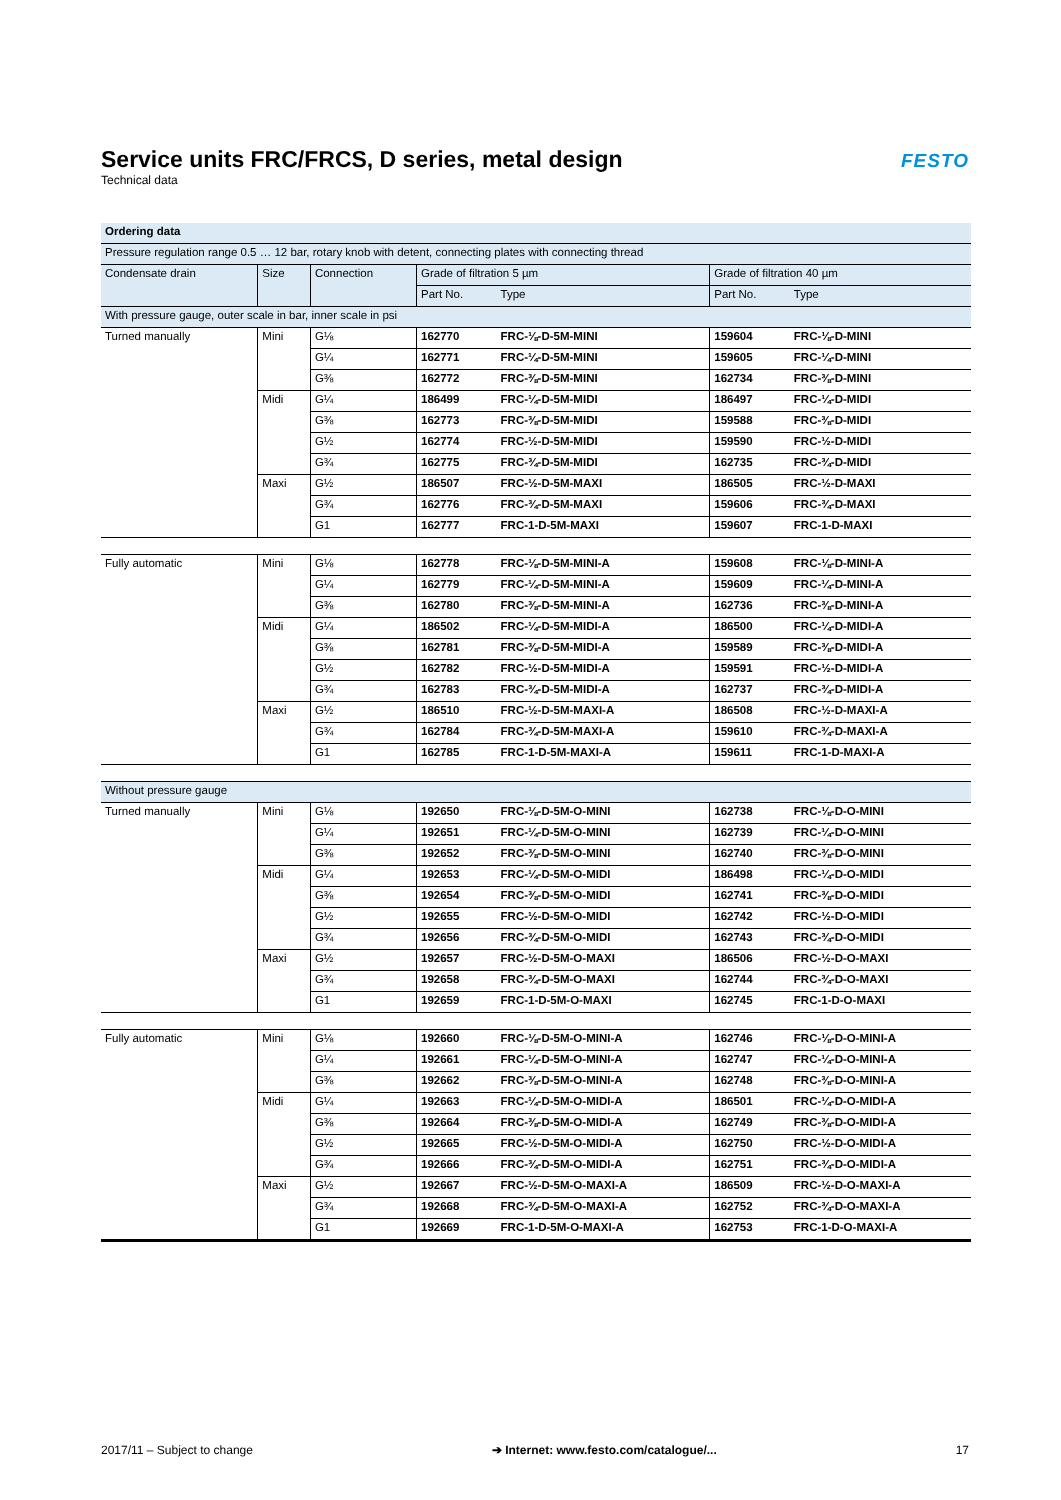Service units FRC/FRCS, D series, metal design
Technical data
FESTO
| Ordering data | | | | | | |
| --- | --- | --- | --- | --- | --- | --- |
| Pressure regulation range 0.5 … 12 bar, rotary knob with detent, connecting plates with connecting thread | | | | | | |
| Condensate drain | Size | Connection | Grade of filtration 5 µm | | Grade of filtration 40 µm | |
| | | | Part No. | Type | Part No. | Type |
| With pressure gauge, outer scale in bar, inner scale in psi | | | | | | |
| Turned manually | Mini | G⅛ | 162770 | FRC-⅛-D-5M-MINI | 159604 | FRC-⅛-D-MINI |
| | | G¼ | 162771 | FRC-¼-D-5M-MINI | 159605 | FRC-¼-D-MINI |
| | | G⅜ | 162772 | FRC-⅜-D-5M-MINI | 162734 | FRC-⅜-D-MINI |
| | Midi | G¼ | 186499 | FRC-¼-D-5M-MIDI | 186497 | FRC-¼-D-MIDI |
| | | G⅜ | 162773 | FRC-⅜-D-5M-MIDI | 159588 | FRC-⅜-D-MIDI |
| | | G½ | 162774 | FRC-½-D-5M-MIDI | 159590 | FRC-½-D-MIDI |
| | | G¾ | 162775 | FRC-¾-D-5M-MIDI | 162735 | FRC-¾-D-MIDI |
| | Maxi | G½ | 186507 | FRC-½-D-5M-MAXI | 186505 | FRC-½-D-MAXI |
| | | G¾ | 162776 | FRC-¾-D-5M-MAXI | 159606 | FRC-¾-D-MAXI |
| | | G1 | 162777 | FRC-1-D-5M-MAXI | 159607 | FRC-1-D-MAXI |
| Fully automatic | Mini | G⅛ | 162778 | FRC-⅛-D-5M-MINI-A | 159608 | FRC-⅛-D-MINI-A |
| | | G¼ | 162779 | FRC-¼-D-5M-MINI-A | 159609 | FRC-¼-D-MINI-A |
| | | G⅜ | 162780 | FRC-⅜-D-5M-MINI-A | 162736 | FRC-⅜-D-MINI-A |
| | Midi | G¼ | 186502 | FRC-¼-D-5M-MIDI-A | 186500 | FRC-¼-D-MIDI-A |
| | | G⅜ | 162781 | FRC-⅜-D-5M-MIDI-A | 159589 | FRC-⅜-D-MIDI-A |
| | | G½ | 162782 | FRC-½-D-5M-MIDI-A | 159591 | FRC-½-D-MIDI-A |
| | | G¾ | 162783 | FRC-¾-D-5M-MIDI-A | 162737 | FRC-¾-D-MIDI-A |
| | Maxi | G½ | 186510 | FRC-½-D-5M-MAXI-A | 186508 | FRC-½-D-MAXI-A |
| | | G¾ | 162784 | FRC-¾-D-5M-MAXI-A | 159610 | FRC-¾-D-MAXI-A |
| | | G1 | 162785 | FRC-1-D-5M-MAXI-A | 159611 | FRC-1-D-MAXI-A |
| Without pressure gauge | | | | | | |
| Turned manually | Mini | G⅛ | 192650 | FRC-⅛-D-5M-O-MINI | 162738 | FRC-⅛-D-O-MINI |
| | | G¼ | 192651 | FRC-¼-D-5M-O-MINI | 162739 | FRC-¼-D-O-MINI |
| | | G⅜ | 192652 | FRC-⅜-D-5M-O-MINI | 162740 | FRC-⅜-D-O-MINI |
| | Midi | G¼ | 192653 | FRC-¼-D-5M-O-MIDI | 186498 | FRC-¼-D-O-MIDI |
| | | G⅜ | 192654 | FRC-⅜-D-5M-O-MIDI | 162741 | FRC-⅜-D-O-MIDI |
| | | G½ | 192655 | FRC-½-D-5M-O-MIDI | 162742 | FRC-½-D-O-MIDI |
| | | G¾ | 192656 | FRC-¾-D-5M-O-MIDI | 162743 | FRC-¾-D-O-MIDI |
| | Maxi | G½ | 192657 | FRC-½-D-5M-O-MAXI | 186506 | FRC-½-D-O-MAXI |
| | | G¾ | 192658 | FRC-¾-D-5M-O-MAXI | 162744 | FRC-¾-D-O-MAXI |
| | | G1 | 192659 | FRC-1-D-5M-O-MAXI | 162745 | FRC-1-D-O-MAXI |
| Fully automatic | Mini | G⅛ | 192660 | FRC-⅛-D-5M-O-MINI-A | 162746 | FRC-⅛-D-O-MINI-A |
| | | G¼ | 192661 | FRC-¼-D-5M-O-MINI-A | 162747 | FRC-¼-D-O-MINI-A |
| | | G⅜ | 192662 | FRC-⅜-D-5M-O-MINI-A | 162748 | FRC-⅜-D-O-MINI-A |
| | Midi | G¼ | 192663 | FRC-¼-D-5M-O-MIDI-A | 186501 | FRC-¼-D-O-MIDI-A |
| | | G⅜ | 192664 | FRC-⅜-D-5M-O-MIDI-A | 162749 | FRC-⅜-D-O-MIDI-A |
| | | G½ | 192665 | FRC-½-D-5M-O-MIDI-A | 162750 | FRC-½-D-O-MIDI-A |
| | | G¾ | 192666 | FRC-¾-D-5M-O-MIDI-A | 162751 | FRC-¾-D-O-MIDI-A |
| | Maxi | G½ | 192667 | FRC-½-D-5M-O-MAXI-A | 186509 | FRC-½-D-O-MAXI-A |
| | | G¾ | 192668 | FRC-¾-D-5M-O-MAXI-A | 162752 | FRC-¾-D-O-MAXI-A |
| | | G1 | 192669 | FRC-1-D-5M-O-MAXI-A | 162753 | FRC-1-D-O-MAXI-A |
2017/11 – Subject to change ➔ Internet: www.festo.com/catalogue/... 17